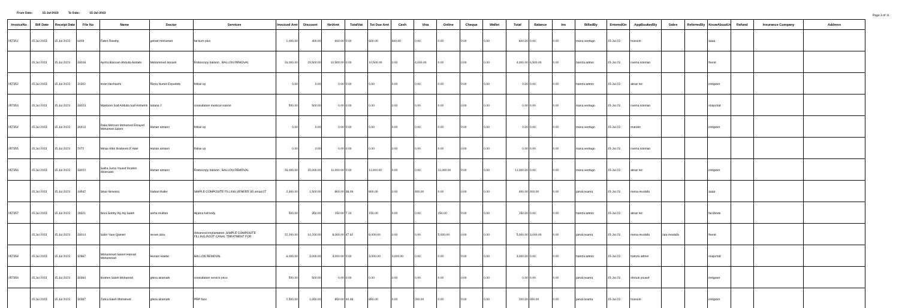From Date: 15-Jul-2023 To Date: 15-Jul-2023 Page 3 of 11
| InvoiceNo | Bill Date | Receipt Date | File No | Name | Doctor | Services | Invoiced Amt | Discount | NetAmt | TotalVat | Tot Due Amt | Cash | Visa | Online | Cheque | Wallet | Total | Balance | Ins | BilledBy | EnteredOn | AppBookedBy | Sales | ReferredBy | KnowAboutUs | Refund | Insurance Company | Address |
| --- | --- | --- | --- | --- | --- | --- | --- | --- | --- | --- | --- | --- | --- | --- | --- | --- | --- | --- | --- | --- | --- | --- | --- | --- | --- | --- | --- | --- |
| 057351 | 15 Jul 2023 | 15 Jul 2023 | 6409 | Faten Rewihy | gehad mohamed | fat burn plus | 1,000.00 | 400.00 | 600.00 | 0.00 | 600.00 | 600.00 | 0.00 | 0.00 | 0.00 | 0.00 | 600.00 | 0.00 | 0.00 | maria verdugo | 15-Jul-23 | hussein | | | aaaa | | | |
| | 15 Jul 2023 | 15 Jul 2023 | 33018 | Aysha Bassam Abdulla Aiotaibi | Mohammed Ismaeil | Endoscopy balloon , BALLON REMOVAL | 26,000.00 | 15,500.00 | 10,500.00 | 0.00 | 10,500.00 | 0.00 | 4,000.00 | 0.00 | 0.00 | 0.00 | 4,000.00 | 6,500.00 | 0.00 | hamza admin | 15-Jul-23 | reema soliman | | | friend | | | |
| 057352 | 15 Jul 2023 | 15 Jul 2023 | 31302 | Iman Hechaichi | Rizza Nunez Espedido | follow up | 0.00 | 0.00 | 0.00 | 0.00 | 0.00 | 0.00 | 0.00 | 0.00 | 0.00 | 0.00 | 0.00 | 0.00 | 0.00 | hamza admin | 15-Jul-23 | alisar rec | | | instgram | | | |
| 057353 | 15 Jul 2023 | 15 Jul 2023 | 33023 | Maktoom Saif Abdulla Saif Alshehhi | lubana 2 | consultation medical reason | 500.00 | 500.00 | 0.00 | 0.00 | 0.00 | 0.00 | 0.00 | 0.00 | 0.00 | 0.00 | 0.00 | 0.00 | 0.00 | maria verdugo | 15-Jul-23 | reema soliman | | | snapchat | | | |
| 057354 | 15 Jul 2023 | 15 Jul 2023 | 30413 | Dalia Mohsen Mohamed Elsayed Mohamed Salem | Hanan almasri | follow up | 0.00 | 0.00 | 0.00 | 0.00 | 0.00 | 0.00 | 0.00 | 0.00 | 0.00 | 0.00 | 0.00 | 0.00 | 0.00 | maria verdugo | 15-Jul-23 | mariam | | | instgram | | | |
| 057355 | 15 Jul 2023 | 15 Jul 2023 | 2072 | Minas Adel Ibraheem E Adel | Hanan almasri | follow up | 0.00 | 0.00 | 0.00 | 0.00 | 0.00 | 0.00 | 0.00 | 0.00 | 0.00 | 0.00 | 0.00 | 0.00 | 0.00 | maria verdugo | 15-Jul-23 | reema soliman | | | | | | |
| 057356 | 15 Jul 2023 | 15 Jul 2023 | 33022 | Salha Juma Yousef Ibrahim Alsenaani | Hanan almasri | Endoscopy balloon , BALLON REMOVAL | 26,000.00 | 15,000.00 | 11,000.00 | 0.00 | 11,000.00 | 0.00 | 0.00 | 11,000.00 | 0.00 | 0.00 | 11,000.00 | 0.00 | 0.00 | maria verdugo | 15-Jul-23 | alisar rec | | | instgram | | | |
| | 15 Jul 2023 | 15 Jul 2023 | 18542 | Sinar Nirwana | hadeel thafer | SIMPLE COMPOSITE FILLING,VENEER 3D emax/1T | 2,300.00 | 1,500.00 | 800.00 | 38.09 | 800.00 | 0.00 | 400.00 | 0.00 | 0.00 | 0.00 | 400.00 | 400.00 | 0.00 | jamal osama | 15-Jul-23 | mirna mustafa | | | aaaa | | | |
| 057357 | 15 Jul 2023 | 15 Jul 2023 | 28321 | Nora Sobhy Aly Aly Saleh | aisha multani | Hijama full body | 500.00 | 350.00 | 150.00 | 7.14 | 150.00 | 0.00 | 0.00 | 150.00 | 0.00 | 0.00 | 150.00 | 0.00 | 0.00 | hamza admin | 15-Jul-23 | alisar rec | | | facebook | | | |
| | 15 Jul 2023 | 15 Jul 2023 | 33014 | Sabir Yasir Qamsit | sireen alixx | Advanced implantation ,SIMPLE COMPOSITE FILLING,ROOT CANAL TREATMENT FOR | 22,200.00 | 14,200.00 | 8,000.00 | 47.62 | 8,000.00 | 0.00 | 0.00 | 5,000.00 | 0.00 | 0.00 | 5,000.00 | 3,000.00 | 0.00 | jamal osama | 15-Jul-23 | mirna mustafa | lara mostafa | | friend | | | |
| 057358 | 15 Jul 2023 | 15 Jul 2023 | 32867 | Mohammed Salem Hamad Mohammed | Husain Haidar | BALLON REMOVAL | 6,000.00 | 3,000.00 | 3,000.00 | 0.00 | 3,000.00 | 3,000.00 | 0.00 | 0.00 | 0.00 | 0.00 | 3,000.00 | 0.00 | 0.00 | hamza admin | 15-Jul-23 | hamza admin | | | snapchat | | | |
| 057359 | 15 Jul 2023 | 15 Jul 2023 | 30394 | Ibrahim Saleh Mohamed | ghina alramahi | consultation service price | 500.00 | 500.00 | 0.00 | 0.00 | 0.00 | 0.00 | 0.00 | 0.00 | 0.00 | 0.00 | 0.00 | 0.00 | 0.00 | jamal osama | 15-Jul-23 | shrouk yousef | | | instgram | | | |
| | 15 Jul 2023 | 15 Jul 2023 | 30397 | Zahra Saleh Mohamed | ghina alramahi | PRP-face | 2,500.00 | 1,650.00 | 850.00 | 40.48 | 850.00 | 0.00 | 200.00 | 0.00 | 0.00 | 0.00 | 200.00 | 650.00 | 0.00 | jamal osama | 15-Jul-23 | hussein | | | instgram | | | |